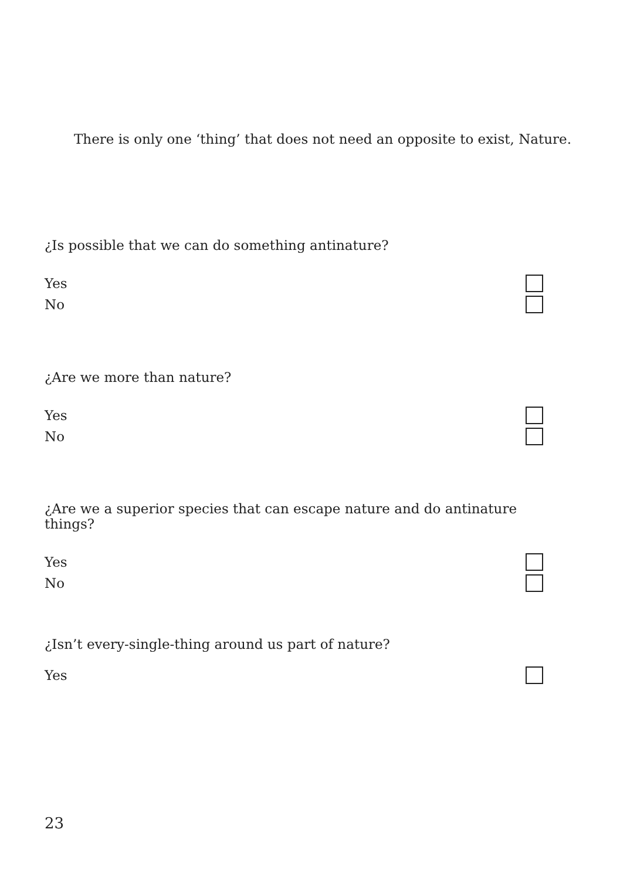There is only one ‘thing’ that does not need an opposite to exist, Nature.
¿Is possible that we can do something antinature?
Yes
No
¿Are we more than nature?
Yes
No
¿Are we a superior species that can escape nature and do antinature things?
Yes
No
¿Isn’t every-single-thing around us part of nature?
Yes
23